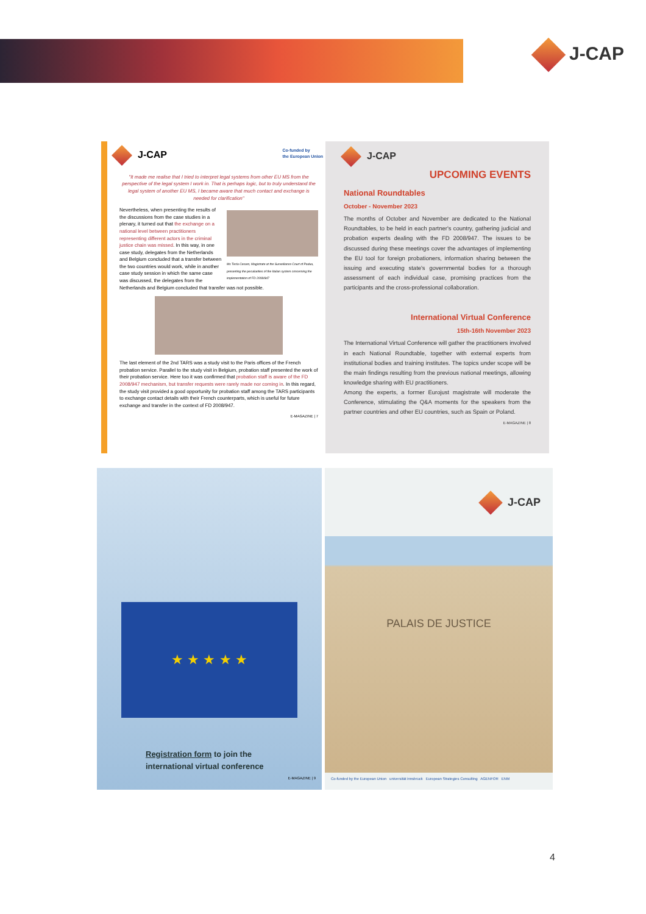J-CAP
J-CAP Co-funded by
the European Union
"It made me realise that I tried to interpret legal systems from other EU MS from the perspective of the legal system I work in. That is perhaps logic, but to truly understand the legal system of another EU MS, I became aware that much contact and exchange is needed for clarification"
Ms Tecla Cesaro, Magistrate at the Surveillance Court of Padua, presenting the peculiarities of the Italian system concerning the implementation of FD 2008/947
Nevertheless, when presenting the results of the discussions from the case studies in a plenary, it turned out that the exchange on a national level between practitioners representing different actors in the criminal justice chain was missed. In this way, in one case study, delegates from the Netherlands and Belgium concluded that a transfer between the two countries would work, while in another case study session in which the same case was discussed, the delegates from the Netherlands and Belgium concluded that transfer was not possible.
The last element of the 2nd TARS was a study visit to the Paris offices of the French probation service. Parallel to the study visit in Belgium, probation staff presented the work of their probation service. Here too it was confirmed that probation staff is aware of the FD 2008/947 mechanism, but transfer requests were rarely made nor coming in. In this regard, the study visit provided a good opportunity for probation staff among the TARS participants to exchange contact details with their French counterparts, which is useful for future exchange and transfer in the context of FD 2008/947.
E-MAGAZINE | 7
J-CAP
UPCOMING EVENTS
National Roundtables
October - November 2023
The months of October and November are dedicated to the National Roundtables, to be held in each partner's country, gathering judicial and probation experts dealing with the FD 2008/947. The issues to be discussed during these meetings cover the advantages of implementing the EU tool for foreign probationers, information sharing between the issuing and executing state's governmental bodies for a thorough assessment of each individual case, promising practices from the participants and the cross-professional collaboration.
International Virtual Conference
15th-16th November 2023
The International Virtual Conference will gather the practitioners involved in each National Roundtable, together with external experts from institutional bodies and training institutes. The topics under scope will be the main findings resulting from the previous national meetings, allowing knowledge sharing with EU practitioners.
Among the experts, a former Eurojust magistrate will moderate the Conference, stimulating the Q&A moments for the speakers from the partner countries and other EU countries, such as Spain or Poland.
E-MAGAZINE | 8
★ ★ ★ ★ ★
Registration form to join the
international virtual conference
E-MAGAZINE | 9
J-CAP
PALAIS DE JUSTICE
Co-funded by the European Union universität innsbruck European Strategies Consulting AGENFOR ENM
4